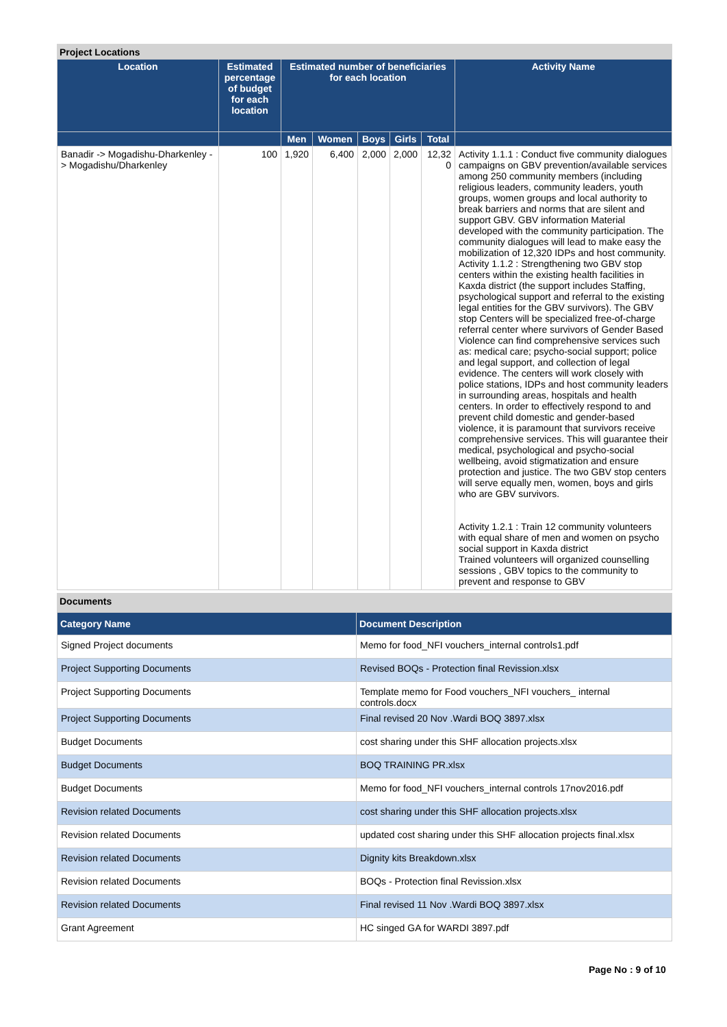Project Locations
| Location | Estimated percentage of budget for each location | Estimated number of beneficiaries for each location | | | | | Activity Name |
| --- | --- | --- | --- | --- | --- | --- | --- |
| | | Men | Women | Boys | Girls | Total | |
| Banadir -> Mogadishu-Dharkenley -> Mogadishu/Dharkenley | 100 | 1,920 | 6,400 | 2,000 | 2,000 | 12,32 0 | Activity 1.1.1 : Conduct five community dialogues campaigns on GBV prevention/available services among 250 community members (including religious leaders, community leaders, youth groups, women groups and local authority to break barriers and norms that are silent and support GBV. GBV information Material developed with the community participation. The community dialogues will lead to make easy the mobilization of 12,320 IDPs and host community. Activity 1.1.2 : Strengthening two GBV stop centers within the existing health facilities in Kaxda district (the support includes Staffing, psychological support and referral to the existing legal entities for the GBV survivors). The GBV stop Centers will be specialized free-of-charge referral center where survivors of Gender Based Violence can find comprehensive services such as: medical care; psycho-social support; police and legal support, and collection of legal evidence. The centers will work closely with police stations, IDPs and host community leaders in surrounding areas, hospitals and health centers. In order to effectively respond to and prevent child domestic and gender-based violence, it is paramount that survivors receive comprehensive services. This will guarantee their medical, psychological and psycho-social wellbeing, avoid stigmatization and ensure protection and justice. The two GBV stop centers will serve equally men, women, boys and girls who are GBV survivors. Activity 1.2.1 : Train 12 community volunteers with equal share of men and women on psycho social support in Kaxda district Trained volunteers will organized counselling sessions , GBV topics to the community to prevent and response to GBV |
Documents
| Category Name | Document Description |
| --- | --- |
| Signed Project documents | Memo for food_NFI vouchers_internal controls1.pdf |
| Project Supporting Documents | Revised BOQs - Protection final Revission.xlsx |
| Project Supporting Documents | Template memo for Food vouchers_NFI vouchers_ internal controls.docx |
| Project Supporting Documents | Final revised 20 Nov .Wardi BOQ 3897.xlsx |
| Budget Documents | cost sharing under this SHF allocation projects.xlsx |
| Budget Documents | BOQ TRAINING PR.xlsx |
| Budget Documents | Memo for food_NFI vouchers_internal controls 17nov2016.pdf |
| Revision related Documents | cost sharing under this SHF allocation projects.xlsx |
| Revision related Documents | updated cost sharing under this SHF allocation projects final.xlsx |
| Revision related Documents | Dignity kits Breakdown.xlsx |
| Revision related Documents | BOQs - Protection final Revission.xlsx |
| Revision related Documents | Final revised 11 Nov .Wardi BOQ 3897.xlsx |
| Grant Agreement | HC singed GA for WARDI 3897.pdf |
Page No : 9 of 10